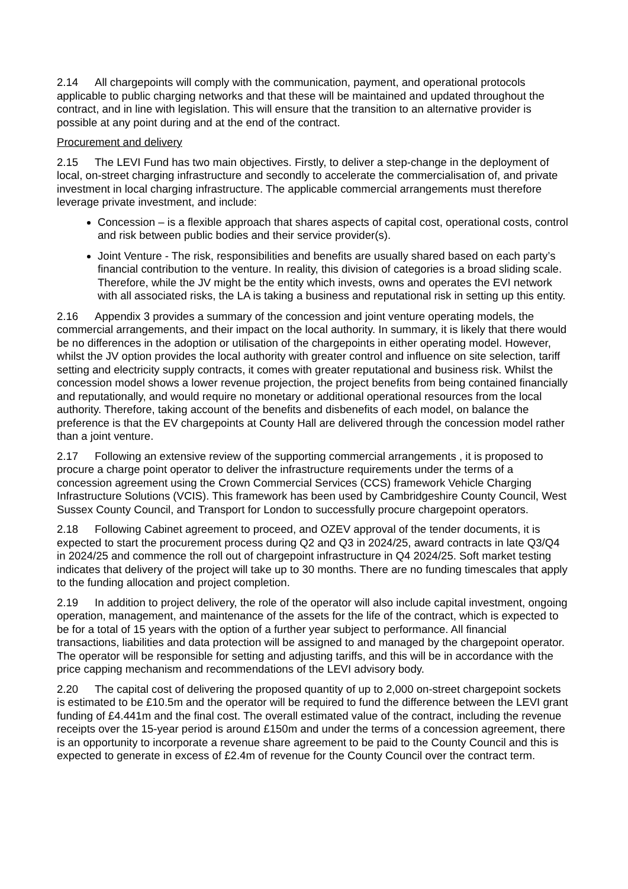2.14 All chargepoints will comply with the communication, payment, and operational protocols applicable to public charging networks and that these will be maintained and updated throughout the contract, and in line with legislation. This will ensure that the transition to an alternative provider is possible at any point during and at the end of the contract.
Procurement and delivery
2.15 The LEVI Fund has two main objectives. Firstly, to deliver a step-change in the deployment of local, on-street charging infrastructure and secondly to accelerate the commercialisation of, and private investment in local charging infrastructure. The applicable commercial arrangements must therefore leverage private investment, and include:
Concession – is a flexible approach that shares aspects of capital cost, operational costs, control and risk between public bodies and their service provider(s).
Joint Venture - The risk, responsibilities and benefits are usually shared based on each party’s financial contribution to the venture. In reality, this division of categories is a broad sliding scale. Therefore, while the JV might be the entity which invests, owns and operates the EVI network with all associated risks, the LA is taking a business and reputational risk in setting up this entity.
2.16 Appendix 3 provides a summary of the concession and joint venture operating models, the commercial arrangements, and their impact on the local authority. In summary, it is likely that there would be no differences in the adoption or utilisation of the chargepoints in either operating model. However, whilst the JV option provides the local authority with greater control and influence on site selection, tariff setting and electricity supply contracts, it comes with greater reputational and business risk. Whilst the concession model shows a lower revenue projection, the project benefits from being contained financially and reputationally, and would require no monetary or additional operational resources from the local authority. Therefore, taking account of the benefits and disbenefits of each model, on balance the preference is that the EV chargepoints at County Hall are delivered through the concession model rather than a joint venture.
2.17 Following an extensive review of the supporting commercial arrangements , it is proposed to procure a charge point operator to deliver the infrastructure requirements under the terms of a concession agreement using the Crown Commercial Services (CCS) framework Vehicle Charging Infrastructure Solutions (VCIS). This framework has been used by Cambridgeshire County Council, West Sussex County Council, and Transport for London to successfully procure chargepoint operators.
2.18 Following Cabinet agreement to proceed, and OZEV approval of the tender documents, it is expected to start the procurement process during Q2 and Q3 in 2024/25, award contracts in late Q3/Q4 in 2024/25 and commence the roll out of chargepoint infrastructure in Q4 2024/25. Soft market testing indicates that delivery of the project will take up to 30 months. There are no funding timescales that apply to the funding allocation and project completion.
2.19 In addition to project delivery, the role of the operator will also include capital investment, ongoing operation, management, and maintenance of the assets for the life of the contract, which is expected to be for a total of 15 years with the option of a further year subject to performance. All financial transactions, liabilities and data protection will be assigned to and managed by the chargepoint operator. The operator will be responsible for setting and adjusting tariffs, and this will be in accordance with the price capping mechanism and recommendations of the LEVI advisory body.
2.20 The capital cost of delivering the proposed quantity of up to 2,000 on-street chargepoint sockets is estimated to be £10.5m and the operator will be required to fund the difference between the LEVI grant funding of £4.441m and the final cost. The overall estimated value of the contract, including the revenue receipts over the 15-year period is around £150m and under the terms of a concession agreement, there is an opportunity to incorporate a revenue share agreement to be paid to the County Council and this is expected to generate in excess of £2.4m of revenue for the County Council over the contract term.